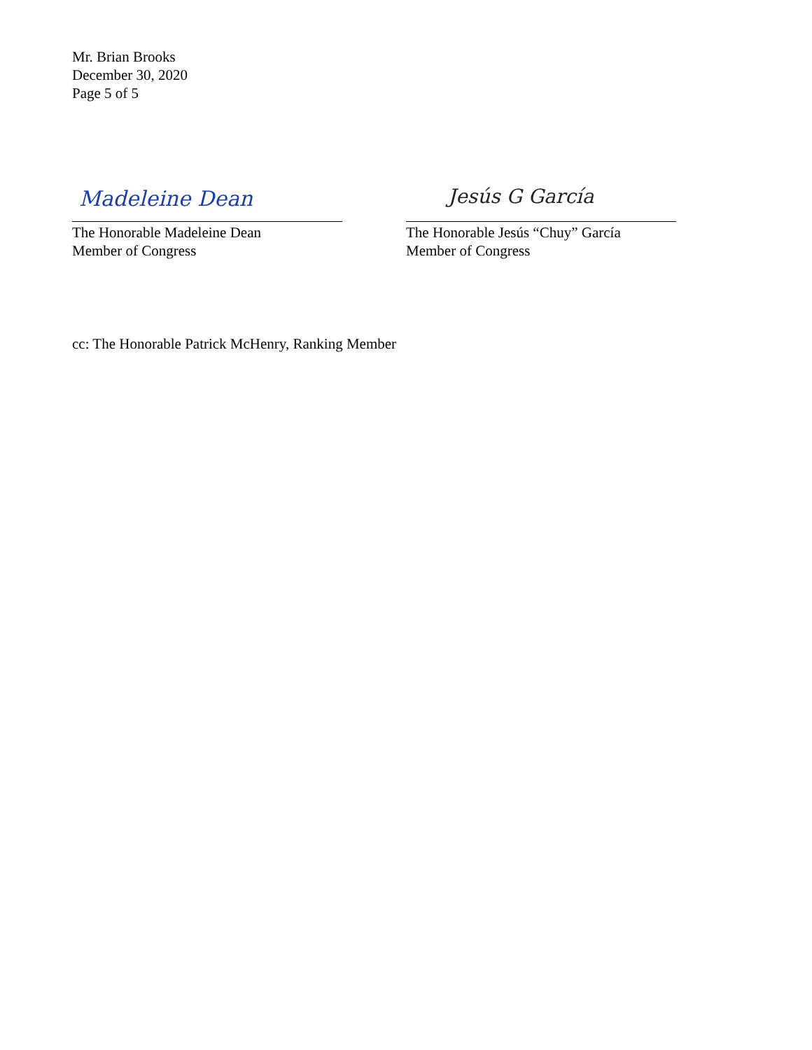Mr. Brian Brooks
December 30, 2020
Page 5 of 5
Madeleine Dean
The Honorable Madeleine Dean
Member of Congress
Jesús G García
The Honorable Jesús “Chuy” García
Member of Congress
cc: The Honorable Patrick McHenry, Ranking Member